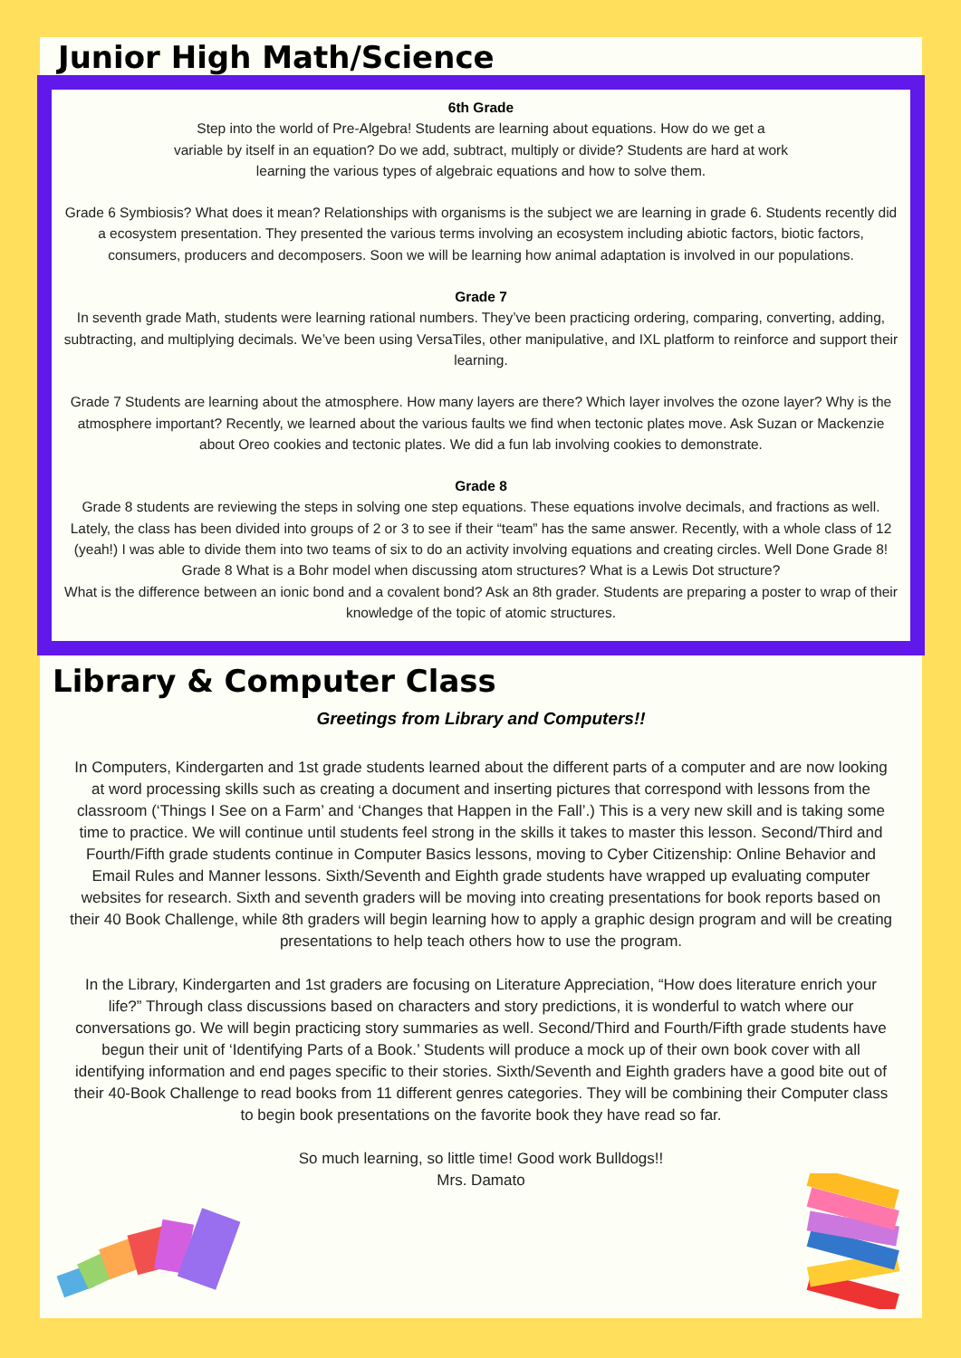Junior High Math/Science
6th Grade
Step into the world of Pre-Algebra! Students are learning about equations. How do we get a
variable by itself in an equation? Do we add, subtract, multiply or divide? Students are hard at work
learning the various types of algebraic equations and how to solve them.
Grade 6 Symbiosis? What does it mean? Relationships with organisms is the subject we are learning in grade 6. Students recently did a ecosystem presentation. They presented the various terms involving an ecosystem including abiotic factors, biotic factors, consumers, producers and decomposers. Soon we will be learning how animal adaptation is involved in our populations.
Grade 7
In seventh grade Math, students were learning rational numbers. They’ve been practicing ordering, comparing, converting, adding, subtracting, and multiplying decimals. We’ve been using VersaTiles, other manipulative, and IXL platform to reinforce and support their learning.
Grade 7 Students are learning about the atmosphere. How many layers are there? Which layer involves the ozone layer? Why is the atmosphere important? Recently, we learned about the various faults we find when tectonic plates move. Ask Suzan or Mackenzie about Oreo cookies and tectonic plates. We did a fun lab involving cookies to demonstrate.
Grade 8
Grade 8 students are reviewing the steps in solving one step equations. These equations involve decimals, and fractions as well. Lately, the class has been divided into groups of 2 or 3 to see if their “team” has the same answer. Recently, with a whole class of 12 (yeah!) I was able to divide them into two teams of six to do an activity involving equations and creating circles. Well Done Grade 8!
Grade 8 What is a Bohr model when discussing atom structures? What is a Lewis Dot structure?
What is the difference between an ionic bond and a covalent bond? Ask an 8th grader. Students are preparing a poster to wrap of their knowledge of the topic of atomic structures.
Library & Computer Class
Greetings from Library and Computers!!
In Computers, Kindergarten and 1st grade students learned about the different parts of a computer and are now looking at word processing skills such as creating a document and inserting pictures that correspond with lessons from the classroom (‘Things I See on a Farm’ and ‘Changes that Happen in the Fall’.) This is a very new skill and is taking some time to practice. We will continue until students feel strong in the skills it takes to master this lesson. Second/Third and Fourth/Fifth grade students continue in Computer Basics lessons, moving to Cyber Citizenship: Online Behavior and Email Rules and Manner lessons. Sixth/Seventh and Eighth grade students have wrapped up evaluating computer websites for research. Sixth and seventh graders will be moving into creating presentations for book reports based on their 40 Book Challenge, while 8th graders will begin learning how to apply a graphic design program and will be creating presentations to help teach others how to use the program.
In the Library, Kindergarten and 1st graders are focusing on Literature Appreciation, “How does literature enrich your life?” Through class discussions based on characters and story predictions, it is wonderful to watch where our conversations go. We will begin practicing story summaries as well. Second/Third and Fourth/Fifth grade students have begun their unit of ‘Identifying Parts of a Book.’ Students will produce a mock up of their own book cover with all identifying information and end pages specific to their stories. Sixth/Seventh and Eighth graders have a good bite out of their 40-Book Challenge to read books from 11 different genres categories. They will be combining their Computer class to begin book presentations on the favorite book they have read so far.
So much learning, so little time! Good work Bulldogs!!
Mrs. Damato